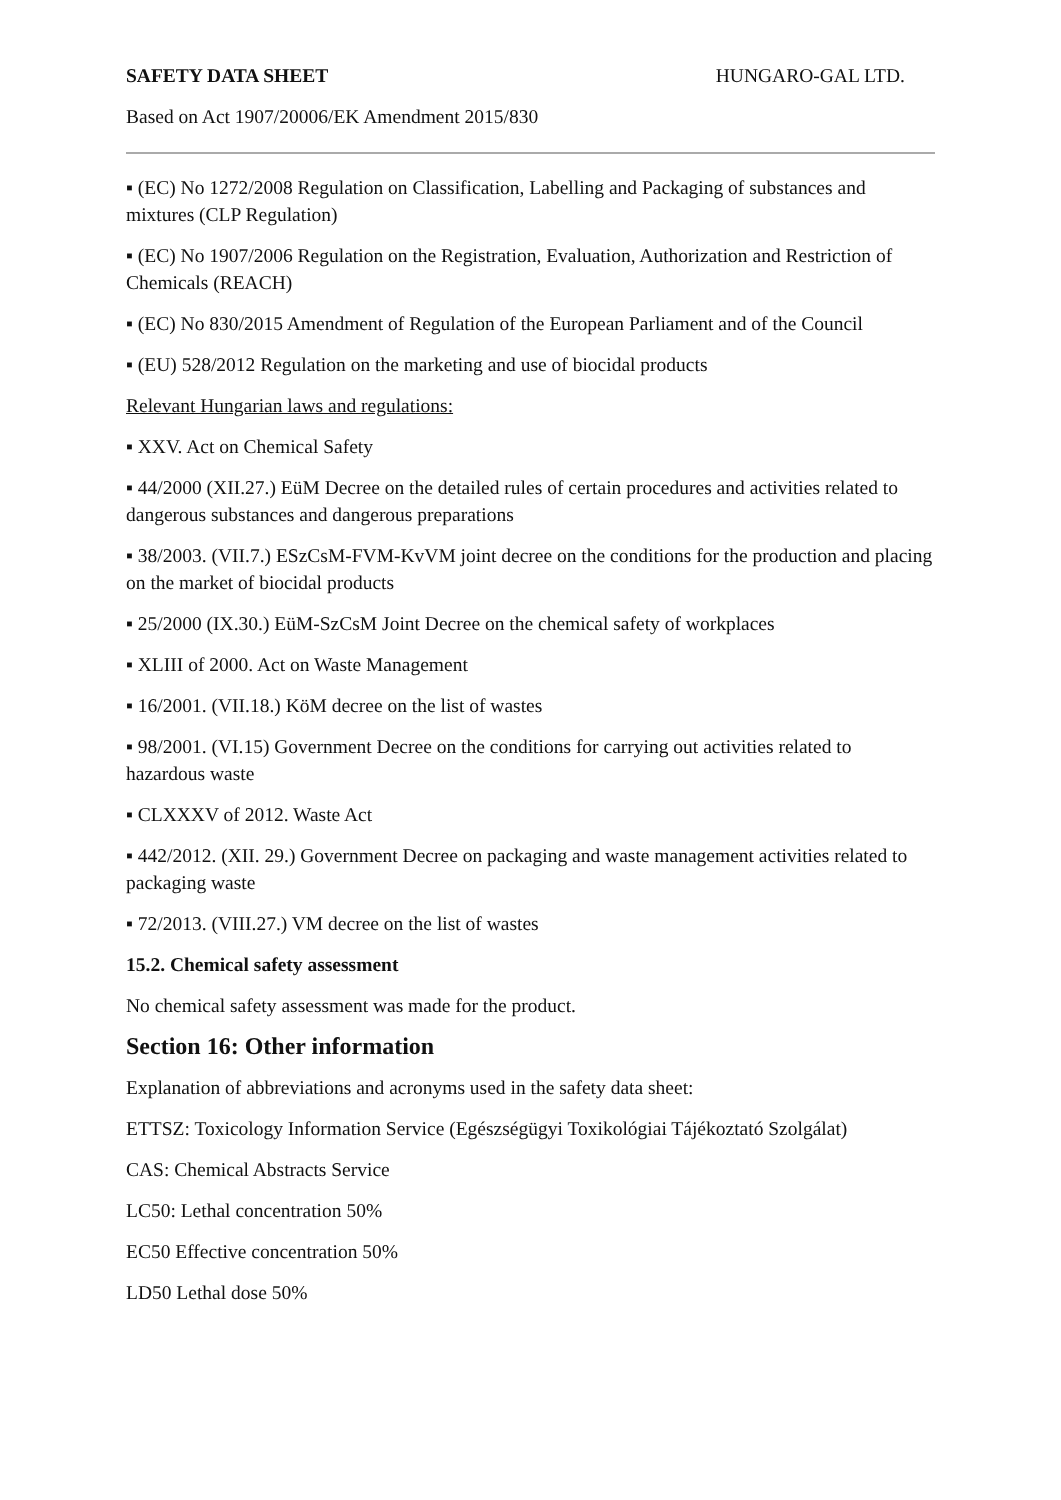SAFETY DATA SHEET HUNGARO-GAL LTD.
Based on Act 1907/20006/EK Amendment 2015/830
▪ (EC) No 1272/2008 Regulation on Classification, Labelling and Packaging of substances and mixtures (CLP Regulation)
▪ (EC) No 1907/2006 Regulation on the Registration, Evaluation, Authorization and Restriction of Chemicals (REACH)
▪ (EC) No 830/2015 Amendment of Regulation of the European Parliament and of the Council
▪ (EU) 528/2012 Regulation on the marketing and use of biocidal products
Relevant Hungarian laws and regulations:
▪ XXV. Act on Chemical Safety
▪ 44/2000 (XII.27.) EüM Decree on the detailed rules of certain procedures and activities related to dangerous substances and dangerous preparations
▪ 38/2003. (VII.7.) ESzCsM-FVM-KvVM joint decree on the conditions for the production and placing on the market of biocidal products
▪ 25/2000 (IX.30.) EüM-SzCsM Joint Decree on the chemical safety of workplaces
▪ XLIII of 2000. Act on Waste Management
▪ 16/2001. (VII.18.) KöM decree on the list of wastes
▪ 98/2001. (VI.15) Government Decree on the conditions for carrying out activities related to hazardous waste
▪ CLXXXV of 2012. Waste Act
▪ 442/2012. (XII. 29.) Government Decree on packaging and waste management activities related to packaging waste
▪ 72/2013. (VIII.27.) VM decree on the list of wastes
15.2. Chemical safety assessment
No chemical safety assessment was made for the product.
Section 16: Other information
Explanation of abbreviations and acronyms used in the safety data sheet:
ETTSZ: Toxicology Information Service (Egészségügyi Toxikológiai Tájékoztató Szolgálat)
CAS: Chemical Abstracts Service
LC50: Lethal concentration 50%
EC50 Effective concentration 50%
LD50 Lethal dose 50%